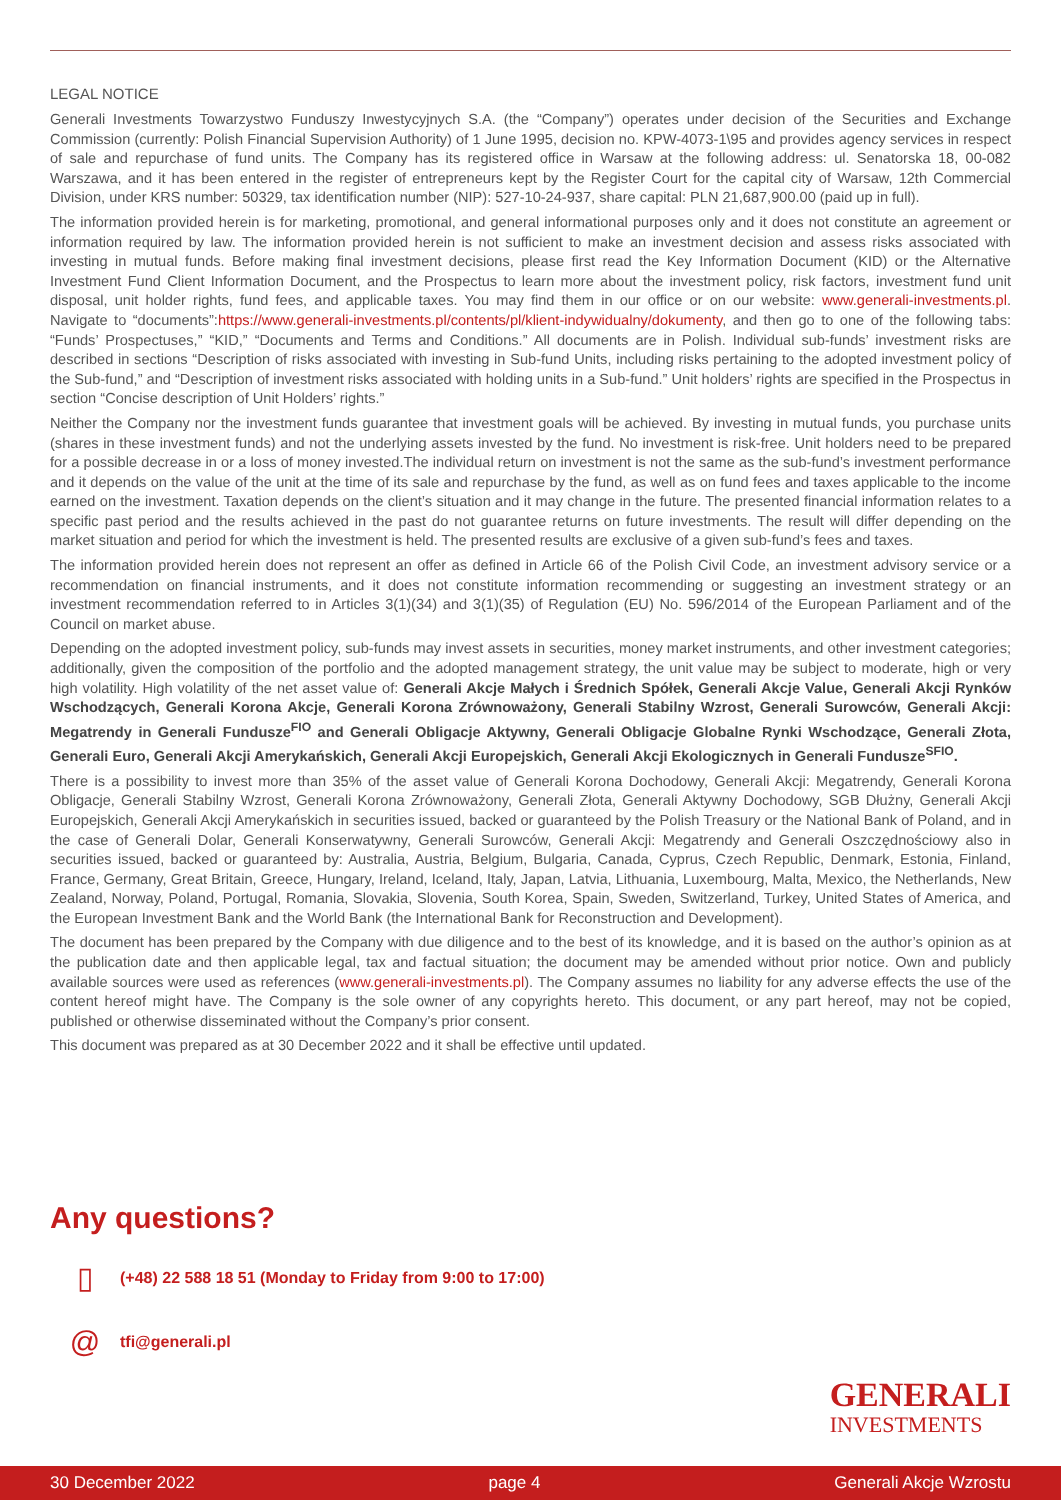LEGAL NOTICE
Generali Investments Towarzystwo Funduszy Inwestycyjnych S.A. (the “Company”) operates under decision of the Securities and Exchange Commission (currently: Polish Financial Supervision Authority) of 1 June 1995, decision no. KPW-4073-1\95 and provides agency services in respect of sale and repurchase of fund units. The Company has its registered office in Warsaw at the following address: ul. Senatorska 18, 00-082 Warszawa, and it has been entered in the register of entrepreneurs kept by the Register Court for the capital city of Warsaw, 12th Commercial Division, under KRS number: 50329, tax identification number (NIP): 527-10-24-937, share capital: PLN 21,687,900.00 (paid up in full).
The information provided herein is for marketing, promotional, and general informational purposes only and it does not constitute an agreement or information required by law. The information provided herein is not sufficient to make an investment decision and assess risks associated with investing in mutual funds. Before making final investment decisions, please first read the Key Information Document (KID) or the Alternative Investment Fund Client Information Document, and the Prospectus to learn more about the investment policy, risk factors, investment fund unit disposal, unit holder rights, fund fees, and applicable taxes. You may find them in our office or on our website: www.generali-investments.pl. Navigate to “documents”:https://www.generali-investments.pl/contents/pl/klient-indywidualny/dokumenty, and then go to one of the following tabs: “Funds’ Prospectuses,” “KID,” “Documents and Terms and Conditions.” All documents are in Polish. Individual sub-funds’ investment risks are described in sections “Description of risks associated with investing in Sub-fund Units, including risks pertaining to the adopted investment policy of the Sub-fund,” and “Description of investment risks associated with holding units in a Sub-fund.” Unit holders’ rights are specified in the Prospectus in section “Concise description of Unit Holders’ rights.”
Neither the Company nor the investment funds guarantee that investment goals will be achieved. By investing in mutual funds, you purchase units (shares in these investment funds) and not the underlying assets invested by the fund. No investment is risk-free. Unit holders need to be prepared for a possible decrease in or a loss of money invested.The individual return on investment is not the same as the sub-fund’s investment performance and it depends on the value of the unit at the time of its sale and repurchase by the fund, as well as on fund fees and taxes applicable to the income earned on the investment. Taxation depends on the client’s situation and it may change in the future. The presented financial information relates to a specific past period and the results achieved in the past do not guarantee returns on future investments. The result will differ depending on the market situation and period for which the investment is held. The presented results are exclusive of a given sub-fund’s fees and taxes.
The information provided herein does not represent an offer as defined in Article 66 of the Polish Civil Code, an investment advisory service or a recommendation on financial instruments, and it does not constitute information recommending or suggesting an investment strategy or an investment recommendation referred to in Articles 3(1)(34) and 3(1)(35) of Regulation (EU) No. 596/2014 of the European Parliament and of the Council on market abuse.
Depending on the adopted investment policy, sub-funds may invest assets in securities, money market instruments, and other investment categories; additionally, given the composition of the portfolio and the adopted management strategy, the unit value may be subject to moderate, high or very high volatility. High volatility of the net asset value of: Generali Akcje Małych i Średnich Spółek, Generali Akcje Value, Generali Akcji Rynków Wschodzących, Generali Korona Akcje, Generali Korona Zrównoważony, Generali Stabilny Wzrost, Generali Surowców, Generali Akcji: Megatrendy in Generali Fundusze<sup>FIO</sup> and Generali Obligacje Aktywny, Generali Obligacje Globalne Rynki Wschodzące, Generali Złota, Generali Euro, Generali Akcji Amerykańskich, Generali Akcji Europejskich, Generali Akcji Ekologicznych in Generali Fundusze<sup>SFIO</sup>.
There is a possibility to invest more than 35% of the asset value of Generali Korona Dochodowy, Generali Akcji: Megatrendy, Generali Korona Obligacje, Generali Stabilny Wzrost, Generali Korona Zrównoważony, Generali Złota, Generali Aktywny Dochodowy, SGB Dłużny, Generali Akcji Europejskich, Generali Akcji Amerykańskich in securities issued, backed or guaranteed by the Polish Treasury or the National Bank of Poland, and in the case of Generali Dolar, Generali Konserwatywny, Generali Surowców, Generali Akcji: Megatrendy and Generali Oszczędnościowy also in securities issued, backed or guaranteed by: Australia, Austria, Belgium, Bulgaria, Canada, Cyprus, Czech Republic, Denmark, Estonia, Finland, France, Germany, Great Britain, Greece, Hungary, Ireland, Iceland, Italy, Japan, Latvia, Lithuania, Luxembourg, Malta, Mexico, the Netherlands, New Zealand, Norway, Poland, Portugal, Romania, Slovakia, Slovenia, South Korea, Spain, Sweden, Switzerland, Turkey, United States of America, and the European Investment Bank and the World Bank (the International Bank for Reconstruction and Development).
The document has been prepared by the Company with due diligence and to the best of its knowledge, and it is based on the author’s opinion as at the publication date and then applicable legal, tax and factual situation; the document may be amended without prior notice. Own and publicly available sources were used as references (www.generali-investments.pl). The Company assumes no liability for any adverse effects the use of the content hereof might have. The Company is the sole owner of any copyrights hereto. This document, or any part hereof, may not be copied, published or otherwise disseminated without the Company’s prior consent.
This document was prepared as at 30 December 2022 and it shall be effective until updated.
Any questions?
▯ (+48) 22 588 18 51 (Monday to Friday from 9:00 to 17:00)
@ tfi@generali.pl
GENERALI
INVESTMENTS
30 December 2022 page 4 Generali Akcje Wzrostu